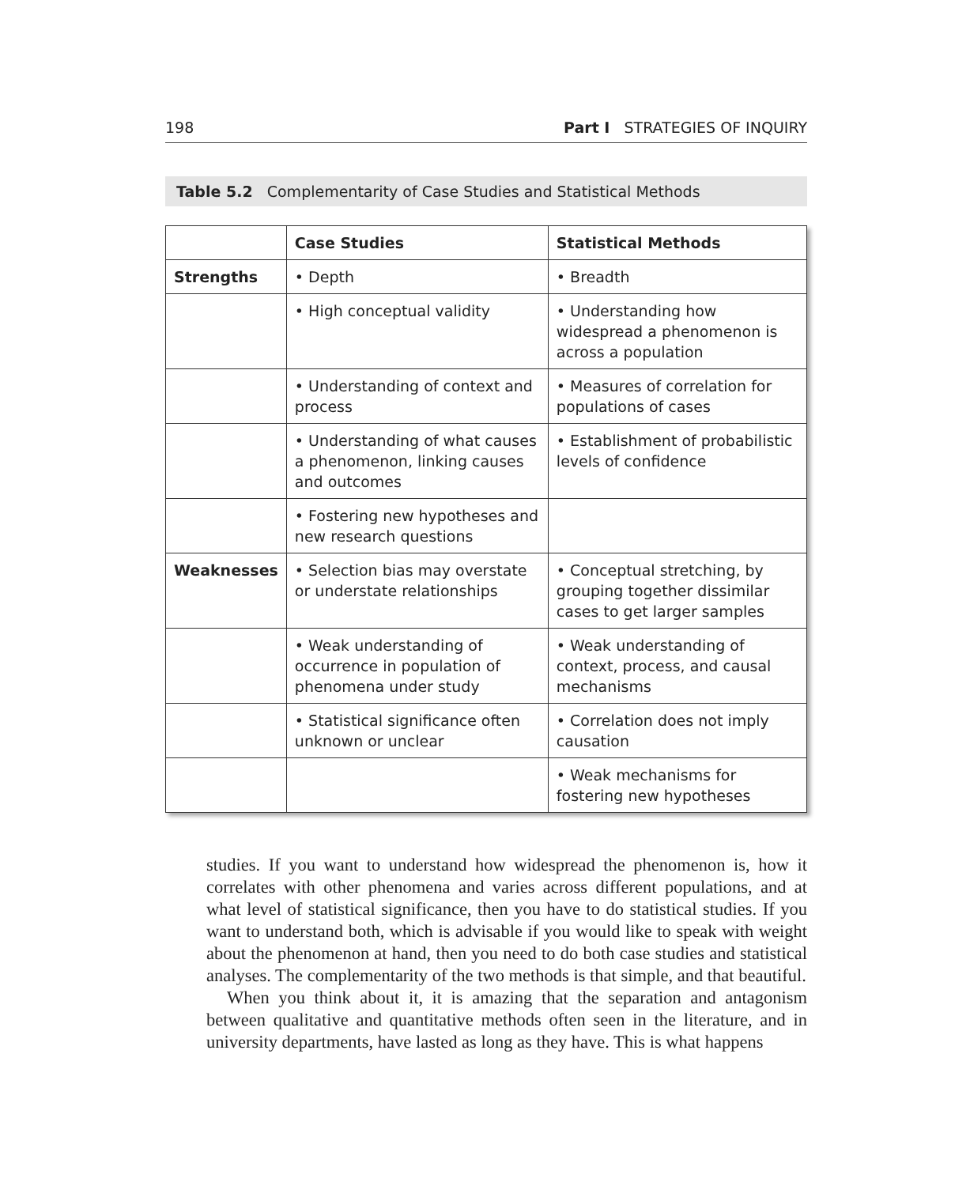198 Part I STRATEGIES OF INQUIRY
Table 5.2 Complementarity of Case Studies and Statistical Methods
| | Case Studies | Statistical Methods |
| --- | --- | --- |
| Strengths | • Depth | • Breadth |
| | • High conceptual validity | • Understanding how widespread a phenomenon is across a population |
| | • Understanding of context and process | • Measures of correlation for populations of cases |
| | • Understanding of what causes a phenomenon, linking causes and outcomes | • Establishment of probabilistic levels of confidence |
| | • Fostering new hypotheses and new research questions | |
| Weaknesses | • Selection bias may overstate or understate relationships | • Conceptual stretching, by grouping together dissimilar cases to get larger samples |
| | • Weak understanding of occurrence in population of phenomena under study | • Weak understanding of context, process, and causal mechanisms |
| | • Statistical significance often unknown or unclear | • Correlation does not imply causation |
| | | • Weak mechanisms for fostering new hypotheses |
studies. If you want to understand how widespread the phenomenon is, how it correlates with other phenomena and varies across different populations, and at what level of statistical significance, then you have to do statistical studies. If you want to understand both, which is advisable if you would like to speak with weight about the phenomenon at hand, then you need to do both case studies and statistical analyses. The complementarity of the two methods is that simple, and that beautiful.
When you think about it, it is amazing that the separation and antagonism between qualitative and quantitative methods often seen in the literature, and in university departments, have lasted as long as they have. This is what happens